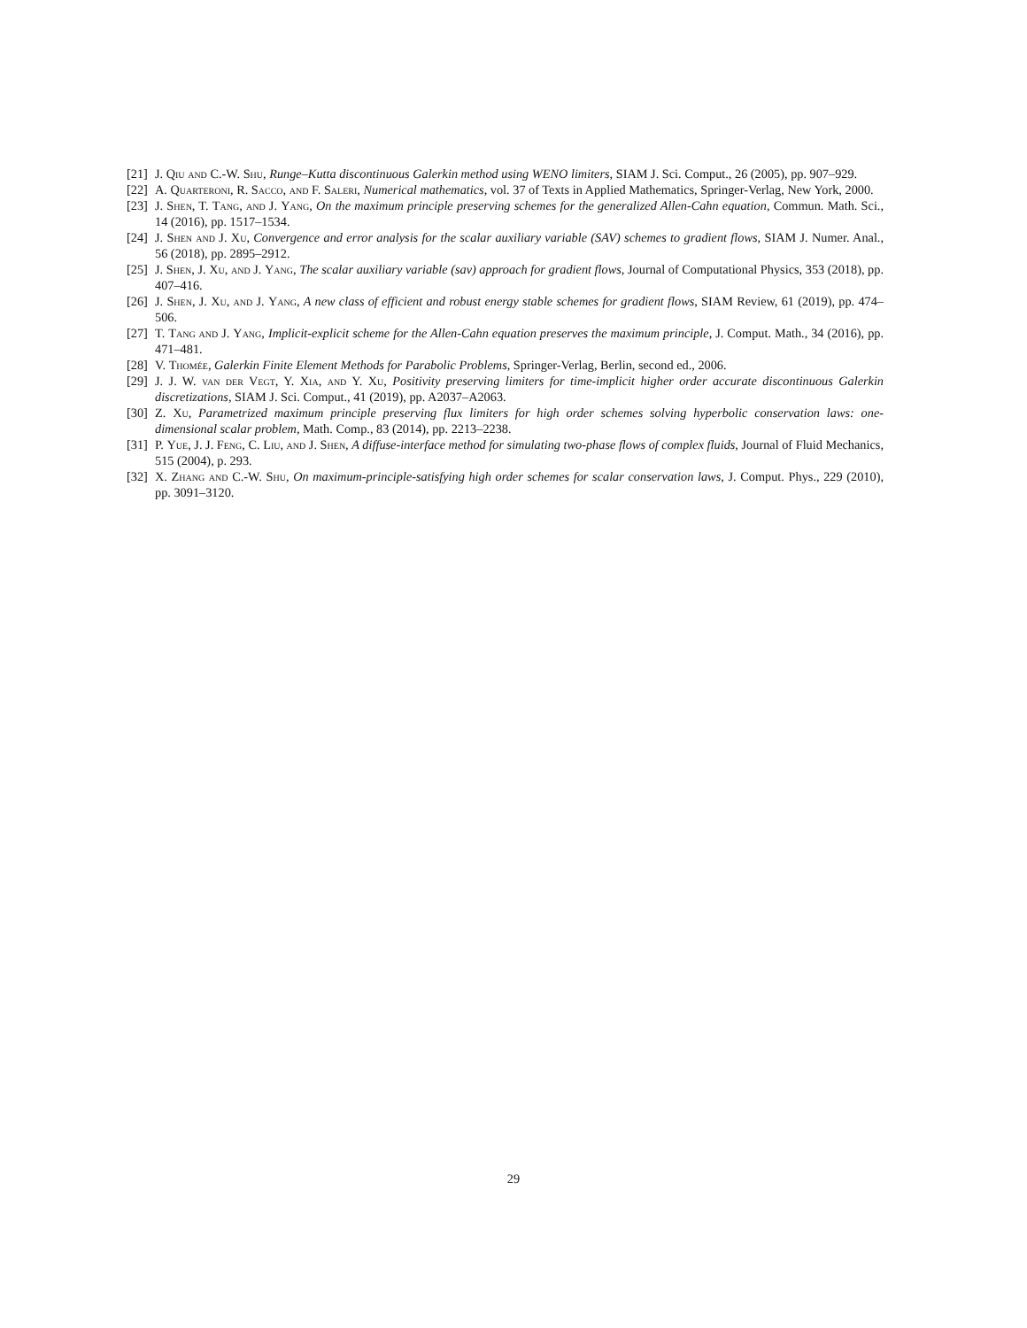[21] J. Qiu and C.-W. Shu, Runge–Kutta discontinuous Galerkin method using WENO limiters, SIAM J. Sci. Comput., 26 (2005), pp. 907–929.
[22] A. Quarteroni, R. Sacco, and F. Saleri, Numerical mathematics, vol. 37 of Texts in Applied Mathematics, Springer-Verlag, New York, 2000.
[23] J. Shen, T. Tang, and J. Yang, On the maximum principle preserving schemes for the generalized Allen-Cahn equation, Commun. Math. Sci., 14 (2016), pp. 1517–1534.
[24] J. Shen and J. Xu, Convergence and error analysis for the scalar auxiliary variable (SAV) schemes to gradient flows, SIAM J. Numer. Anal., 56 (2018), pp. 2895–2912.
[25] J. Shen, J. Xu, and J. Yang, The scalar auxiliary variable (sav) approach for gradient flows, Journal of Computational Physics, 353 (2018), pp. 407–416.
[26] J. Shen, J. Xu, and J. Yang, A new class of efficient and robust energy stable schemes for gradient flows, SIAM Review, 61 (2019), pp. 474–506.
[27] T. Tang and J. Yang, Implicit-explicit scheme for the Allen-Cahn equation preserves the maximum principle, J. Comput. Math., 34 (2016), pp. 471–481.
[28] V. Thomée, Galerkin Finite Element Methods for Parabolic Problems, Springer-Verlag, Berlin, second ed., 2006.
[29] J. J. W. van der Vegt, Y. Xia, and Y. Xu, Positivity preserving limiters for time-implicit higher order accurate discontinuous Galerkin discretizations, SIAM J. Sci. Comput., 41 (2019), pp. A2037–A2063.
[30] Z. Xu, Parametrized maximum principle preserving flux limiters for high order schemes solving hyperbolic conservation laws: one-dimensional scalar problem, Math. Comp., 83 (2014), pp. 2213–2238.
[31] P. Yue, J. J. Feng, C. Liu, and J. Shen, A diffuse-interface method for simulating two-phase flows of complex fluids, Journal of Fluid Mechanics, 515 (2004), p. 293.
[32] X. Zhang and C.-W. Shu, On maximum-principle-satisfying high order schemes for scalar conservation laws, J. Comput. Phys., 229 (2010), pp. 3091–3120.
29